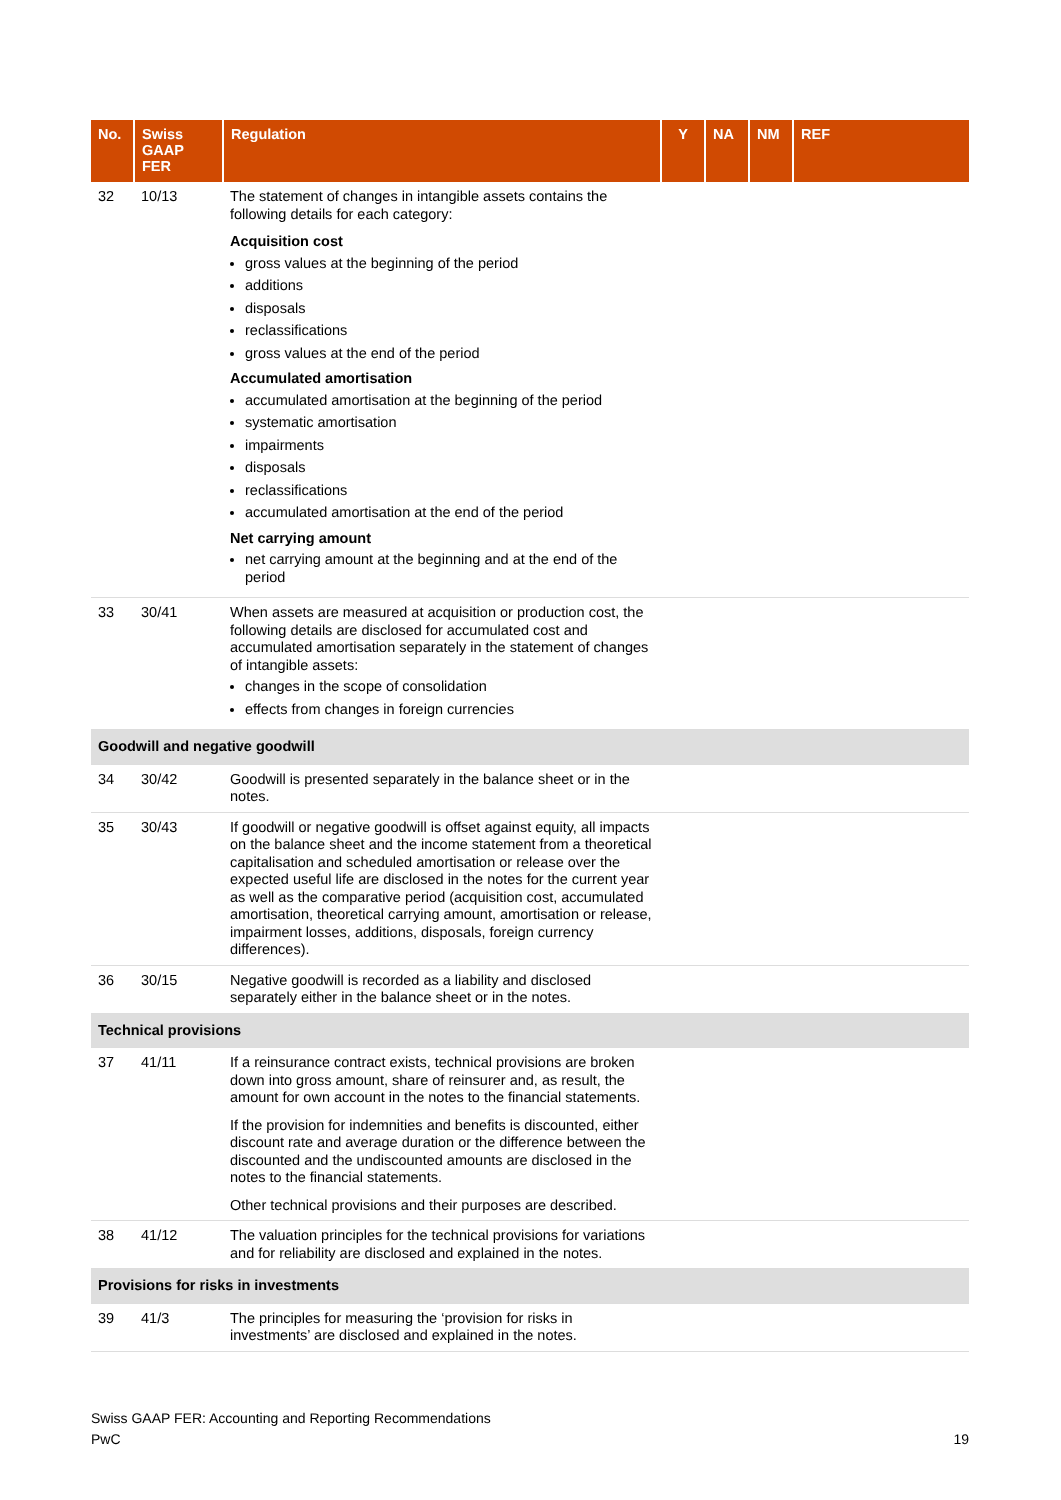| No. | Swiss GAAP FER | Regulation | Y | NA | NM | REF |
| --- | --- | --- | --- | --- | --- | --- |
| 32 | 10/13 | The statement of changes in intangible assets contains the following details for each category: Acquisition cost gross values at the beginning of the period additions disposals reclassifications gross values at the end of the period Accumulated amortisation accumulated amortisation at the beginning of the period systematic amortisation impairments disposals reclassifications accumulated amortisation at the end of the period Net carrying amount net carrying amount at the beginning and at the end of the period | | | | |
| 33 | 30/41 | When assets are measured at acquisition or production cost, the following details are disclosed for accumulated cost and accumulated amortisation separately in the statement of changes of intangible assets: changes in the scope of consolidation effects from changes in foreign currencies | | | | |
| Goodwill and negative goodwill | | | | | | |
| 34 | 30/42 | Goodwill is presented separately in the balance sheet or in the notes. | | | | |
| 35 | 30/43 | If goodwill or negative goodwill is offset against equity, all impacts on the balance sheet and the income statement from a theoretical capitalisation and scheduled amortisation or release over the expected useful life are disclosed in the notes for the current year as well as the comparative period (acquisition cost, accumulated amortisation, theoretical carrying amount, amortisation or release, impairment losses, additions, disposals, foreign currency differences). | | | | |
| 36 | 30/15 | Negative goodwill is recorded as a liability and disclosed separately either in the balance sheet or in the notes. | | | | |
| Technical provisions | | | | | | |
| 37 | 41/11 | If a reinsurance contract exists, technical provisions are broken down into gross amount, share of reinsurer and, as result, the amount for own account in the notes to the financial statements. If the provision for indemnities and benefits is discounted, either discount rate and average duration or the difference between the discounted and the undiscounted amounts are disclosed in the notes to the financial statements. Other technical provisions and their purposes are described. | | | | |
| 38 | 41/12 | The valuation principles for the technical provisions for variations and for reliability are disclosed and explained in the notes. | | | | |
| Provisions for risks in investments | | | | | | |
| 39 | 41/3 | The principles for measuring the ‘provision for risks in investments’ are disclosed and explained in the notes. | | | | |
Swiss GAAP FER: Accounting and Reporting Recommendations
PwC 19